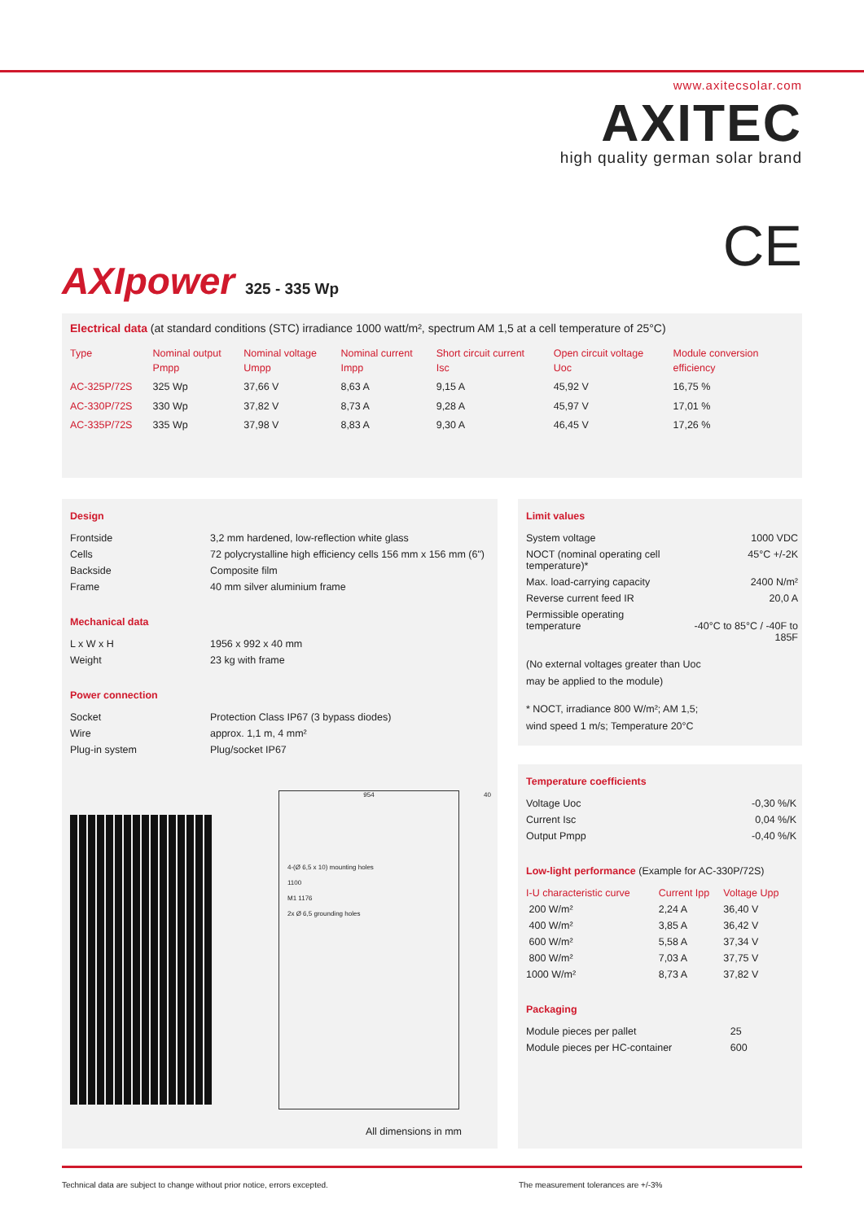www.axitecsolar.com
AXITEC
high quality german solar brand
CE AXIpower 325 - 335 Wp
Electrical data (at standard conditions (STC) irradiance 1000 watt/m², spectrum AM 1,5 at a cell temperature of 25°C)
| Type | Nominal output Pmpp | Nominal voltage Umpp | Nominal current Impp | Short circuit current Isc | Open circuit voltage Uoc | Module conversion efficiency |
| --- | --- | --- | --- | --- | --- | --- |
| AC-325P/72S | 325 Wp | 37,66 V | 8,63 A | 9,15 A | 45,92 V | 16,75 % |
| AC-330P/72S | 330 Wp | 37,82 V | 8,73 A | 9,28 A | 45,97 V | 17,01 % |
| AC-335P/72S | 335 Wp | 37,98 V | 8,83 A | 9,30 A | 46,45 V | 17,26 % |
Design
| Frontside | 3,2 mm hardened, low-reflection white glass |
| Cells | 72 polycrystalline high efficiency cells 156 mm x 156 mm (6") |
| Backside | Composite film |
| Frame | 40 mm silver aluminium frame |
Mechanical data
| L x W x H | 1956 x 992 x 40 mm |
| Weight | 23 kg with frame |
Power connection
| Socket | Protection Class IP67 (3 bypass diodes) |
| Wire | approx. 1,1 m, 4 mm² |
| Plug-in system | Plug/socket IP67 |
954
4-(Ø 6,5 x 10) mounting holes
1100
M1 1176
2x Ø 6,5 grounding holes
40
All dimensions in mm
Limit values
| System voltage | 1000 VDC |
| NOCT (nominal operating cell temperature)* | 45°C +/-2K |
| Max. load-carrying capacity | 2400 N/m² |
| Reverse current feed IR | 20,0 A |
| Permissible operating temperature | -40°C to 85°C / -40F to 185F |
(No external voltages greater than Uoc
may be applied to the module)
* NOCT, irradiance 800 W/m²; AM 1,5;
wind speed 1 m/s; Temperature 20°C
Temperature coefficients
| Voltage Uoc | -0,30 %/K |
| Current Isc | 0,04 %/K |
| Output Pmpp | -0,40 %/K |
Low-light performance (Example for AC-330P/72S)
| I-U characteristic curve | Current Ipp | Voltage Upp |
| --- | --- | --- |
| 200 W/m² | 2,24 A | 36,40 V |
| 400 W/m² | 3,85 A | 36,42 V |
| 600 W/m² | 5,58 A | 37,34 V |
| 800 W/m² | 7,03 A | 37,75 V |
| 1000 W/m² | 8,73 A | 37,82 V |
Packaging
| Module pieces per pallet | 25 |
| Module pieces per HC-container | 600 |
Technical data are subject to change without prior notice, errors excepted.
The measurement tolerances are +/-3%